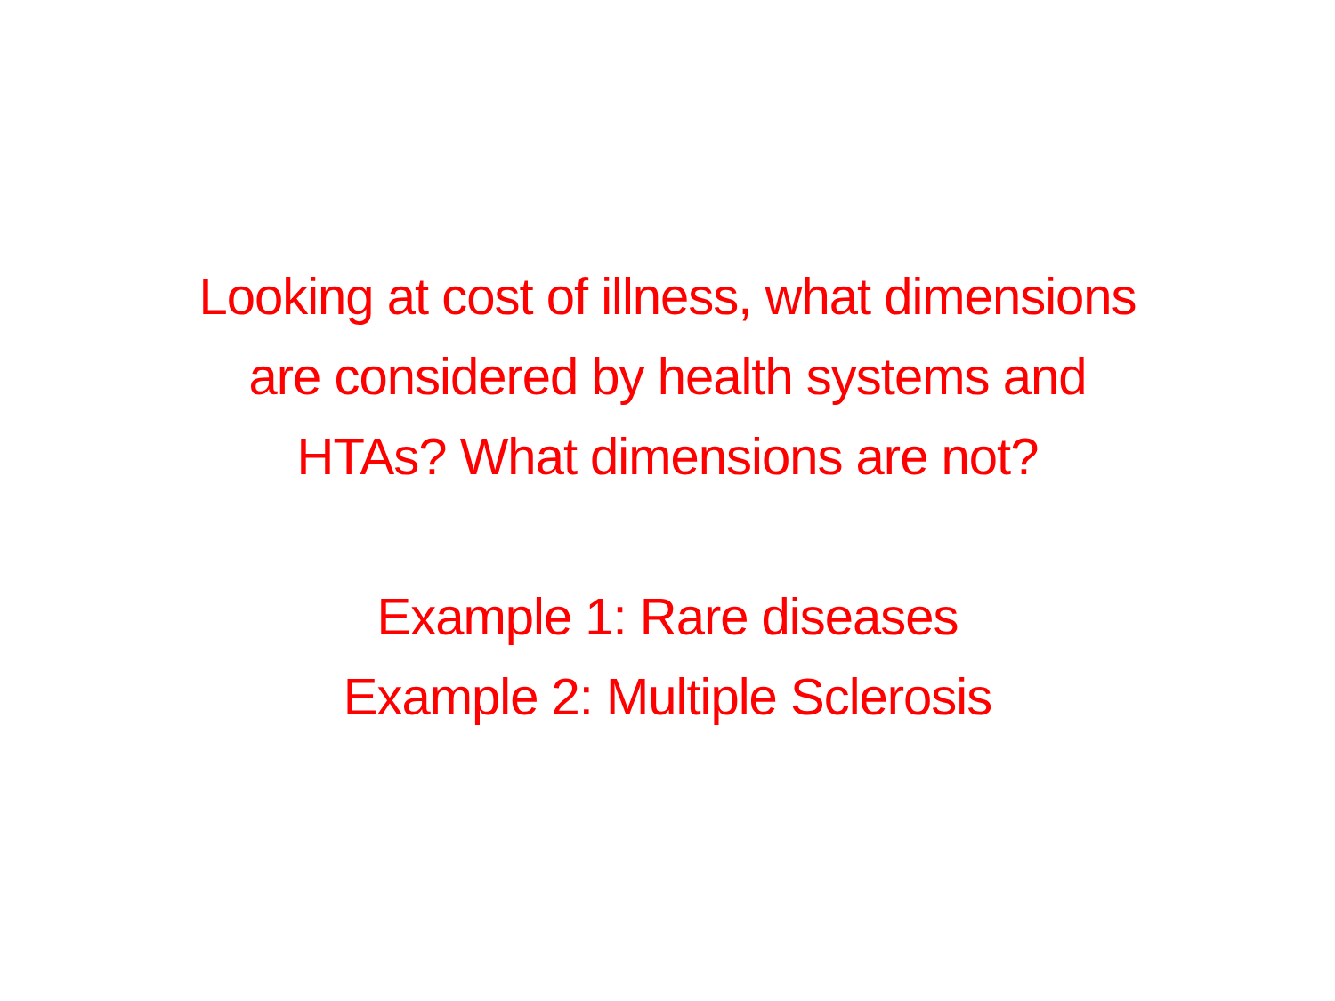Looking at cost of illness, what dimensions
are considered by health systems and
HTAs? What dimensions are not?
Example 1: Rare diseases
Example 2: Multiple Sclerosis